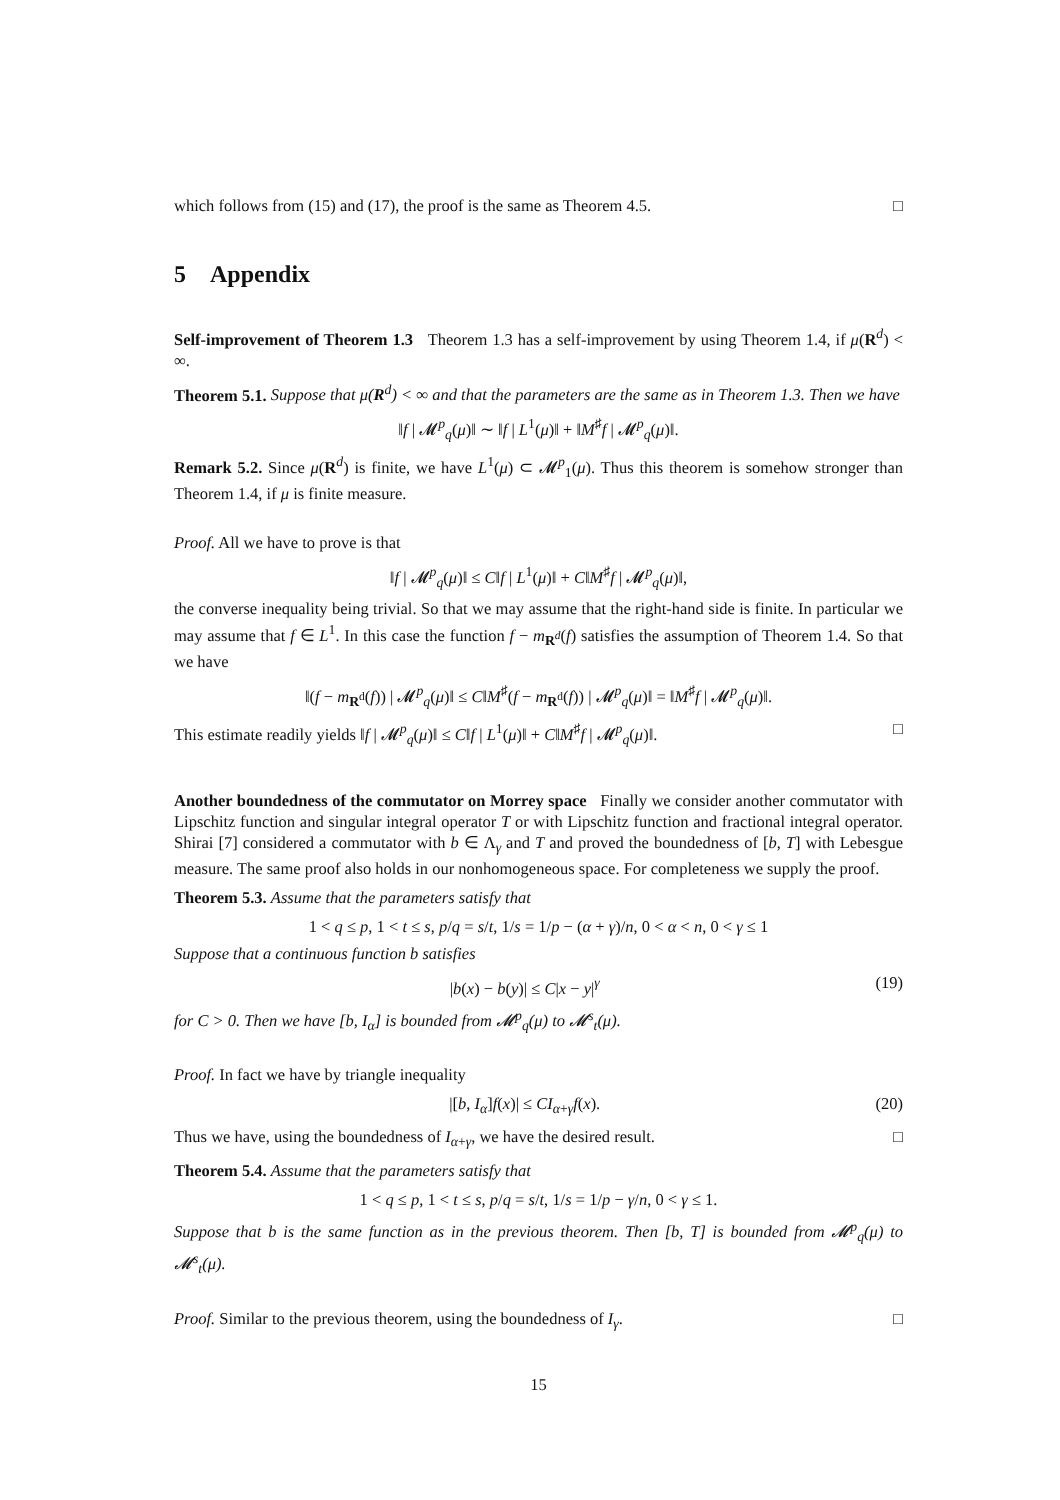which follows from (15) and (17), the proof is the same as Theorem 4.5. □
5 Appendix
Self-improvement of Theorem 1.3 Theorem 1.3 has a self-improvement by using Theorem 1.4, if μ(R<sup>d</sup>) < ∞.
Theorem 5.1. Suppose that μ(R<sup>d</sup>) < ∞ and that the parameters are the same as in Theorem 1.3. Then we have
‖f | 𝓜<sup>p</sup><sub>q</sub>(μ)‖ ∼ ‖f | L<sup>1</sup>(μ)‖ + ‖M<sup>♯</sup>f | 𝓜<sup>p</sup><sub>q</sub>(μ)‖.
Remark 5.2. Since μ(R<sup>d</sup>) is finite, we have L<sup>1</sup>(μ) ⊂ 𝓜<sup>p</sup><sub>1</sub>(μ). Thus this theorem is somehow stronger than Theorem 1.4, if μ is finite measure.
Proof. All we have to prove is that
‖f | 𝓜<sup>p</sup><sub>q</sub>(μ)‖ ≤ C‖f | L<sup>1</sup>(μ)‖ + C‖M<sup>♯</sup>f | 𝓜<sup>p</sup><sub>q</sub>(μ)‖,
the converse inequality being trivial. So that we may assume that the right-hand side is finite. In particular we may assume that f ∈ L<sup>1</sup>. In this case the function f − m<sub>R<sup>d</sup></sub>(f) satisfies the assumption of Theorem 1.4. So that we have
‖(f − m<sub>R<sup>d</sup></sub>(f)) | 𝓜<sup>p</sup><sub>q</sub>(μ)‖ ≤ C‖M<sup>♯</sup>(f − m<sub>R<sup>d</sup></sub>(f)) | 𝓜<sup>p</sup><sub>q</sub>(μ)‖ = ‖M<sup>♯</sup>f | 𝓜<sup>p</sup><sub>q</sub>(μ)‖.
This estimate readily yields ‖f | 𝓜<sup>p</sup><sub>q</sub>(μ)‖ ≤ C‖f | L<sup>1</sup>(μ)‖ + C‖M<sup>♯</sup>f | 𝓜<sup>p</sup><sub>q</sub>(μ)‖. □
Another boundedness of the commutator on Morrey space Finally we consider another commutator with Lipschitz function and singular integral operator T or with Lipschitz function and fractional integral operator. Shirai [7] considered a commutator with b ∈ Λ<sub>γ</sub> and T and proved the boundedness of [b, T] with Lebesgue measure. The same proof also holds in our nonhomogeneous space. For completeness we supply the proof.
Theorem 5.3. Assume that the parameters satisfy that
1 < q ≤ p, 1 < t ≤ s, p/q = s/t, 1/s = 1/p − (α + γ)/n, 0 < α < n, 0 < γ ≤ 1
Suppose that a continuous function b satisfies
|b(x) − b(y)| ≤ C|x − y|<sup>γ</sup> (19)
for C > 0. Then we have [b, I<sub>α</sub>] is bounded from 𝓜<sup>p</sup><sub>q</sub>(μ) to 𝓜<sup>s</sup><sub>t</sub>(μ).
Proof. In fact we have by triangle inequality
|[b, I<sub>α</sub>]f(x)| ≤ CI<sub>α+γ</sub>f(x). (20)
Thus we have, using the boundedness of I<sub>α+γ</sub>, we have the desired result. □
Theorem 5.4. Assume that the parameters satisfy that
1 < q ≤ p, 1 < t ≤ s, p/q = s/t, 1/s = 1/p − γ/n, 0 < γ ≤ 1.
Suppose that b is the same function as in the previous theorem. Then [b, T] is bounded from 𝓜<sup>p</sup><sub>q</sub>(μ) to 𝓜<sup>s</sup><sub>t</sub>(μ).
Proof. Similar to the previous theorem, using the boundedness of I<sub>γ</sub>. □
15